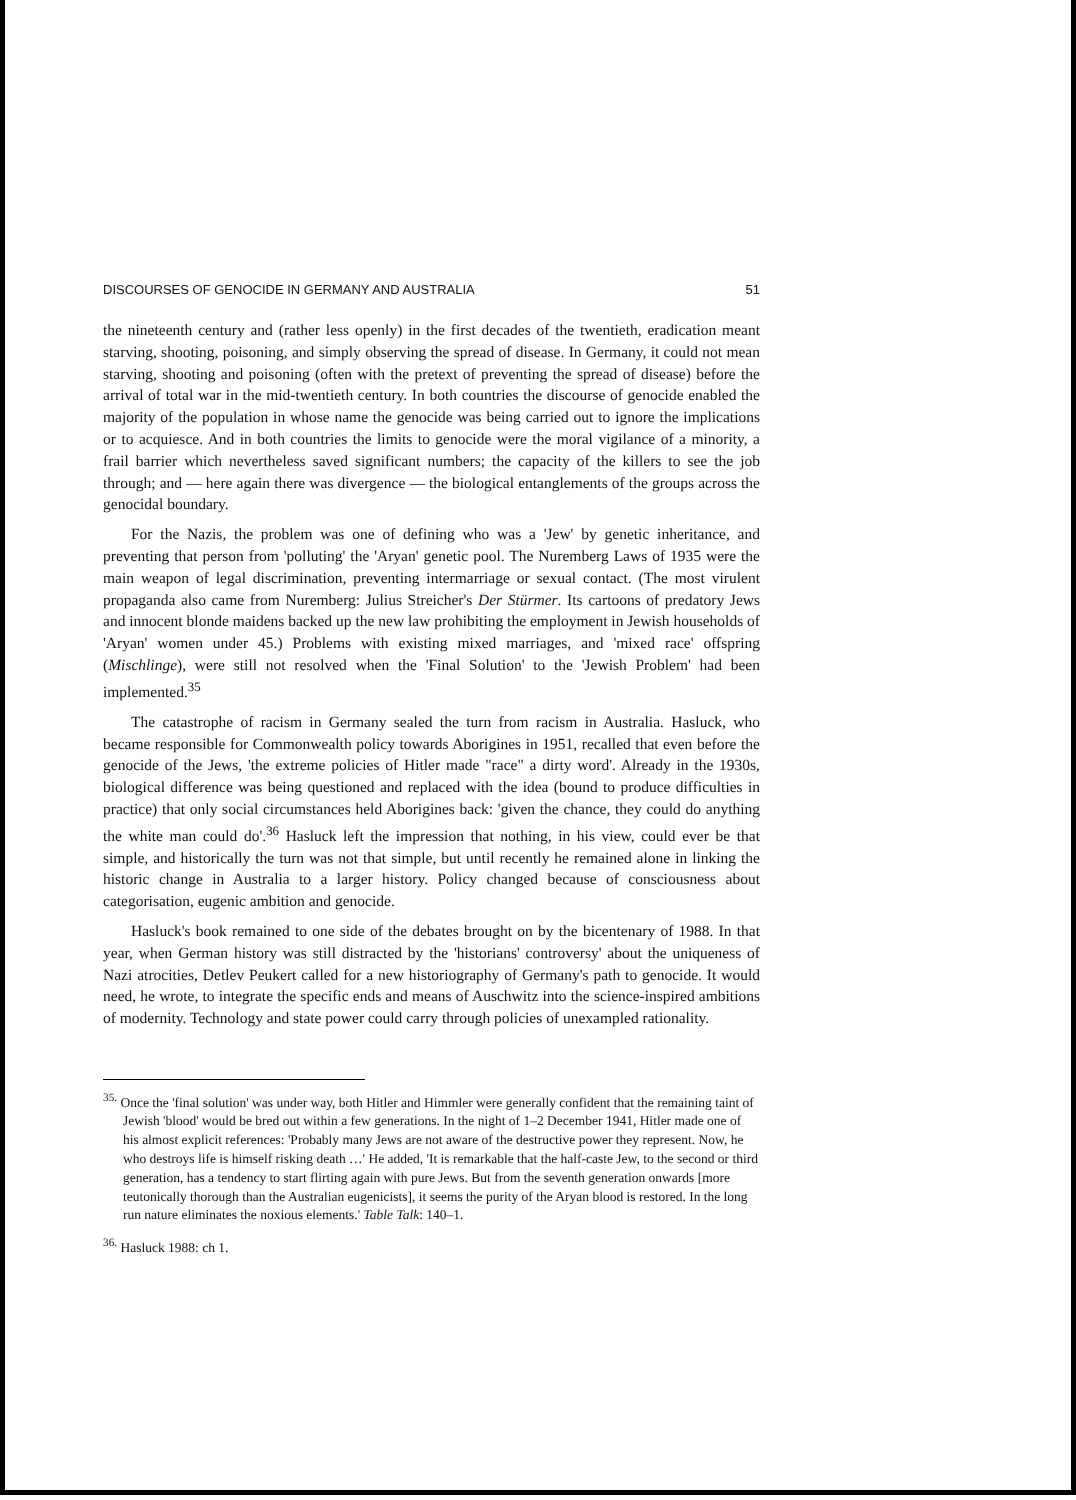DISCOURSES OF GENOCIDE IN GERMANY AND AUSTRALIA 51
the nineteenth century and (rather less openly) in the first decades of the twentieth, eradication meant starving, shooting, poisoning, and simply observing the spread of disease. In Germany, it could not mean starving, shooting and poisoning (often with the pretext of preventing the spread of disease) before the arrival of total war in the mid-twentieth century. In both countries the discourse of genocide enabled the majority of the population in whose name the genocide was being carried out to ignore the implications or to acquiesce. And in both countries the limits to genocide were the moral vigilance of a minority, a frail barrier which nevertheless saved significant numbers; the capacity of the killers to see the job through; and — here again there was divergence — the biological entanglements of the groups across the genocidal boundary.
For the Nazis, the problem was one of defining who was a 'Jew' by genetic inheritance, and preventing that person from 'polluting' the 'Aryan' genetic pool. The Nuremberg Laws of 1935 were the main weapon of legal discrimination, preventing intermarriage or sexual contact. (The most virulent propaganda also came from Nuremberg: Julius Streicher's Der Stürmer. Its cartoons of predatory Jews and innocent blonde maidens backed up the new law prohibiting the employment in Jewish households of 'Aryan' women under 45.) Problems with existing mixed marriages, and 'mixed race' offspring (Mischlinge), were still not resolved when the 'Final Solution' to the 'Jewish Problem' had been implemented.<sup>35</sup>
The catastrophe of racism in Germany sealed the turn from racism in Australia. Hasluck, who became responsible for Commonwealth policy towards Aborigines in 1951, recalled that even before the genocide of the Jews, 'the extreme policies of Hitler made "race" a dirty word'. Already in the 1930s, biological difference was being questioned and replaced with the idea (bound to produce difficulties in practice) that only social circumstances held Aborigines back: 'given the chance, they could do anything the white man could do'.<sup>36</sup> Hasluck left the impression that nothing, in his view, could ever be that simple, and historically the turn was not that simple, but until recently he remained alone in linking the historic change in Australia to a larger history. Policy changed because of consciousness about categorisation, eugenic ambition and genocide.
Hasluck's book remained to one side of the debates brought on by the bicentenary of 1988. In that year, when German history was still distracted by the 'historians' controversy' about the uniqueness of Nazi atrocities, Detlev Peukert called for a new historiography of Germany's path to genocide. It would need, he wrote, to integrate the specific ends and means of Auschwitz into the science-inspired ambitions of modernity. Technology and state power could carry through policies of unexampled rationality.
<sup>35.</sup> Once the 'final solution' was under way, both Hitler and Himmler were generally confident that the remaining taint of Jewish 'blood' would be bred out within a few generations. In the night of 1–2 December 1941, Hitler made one of his almost explicit references: 'Probably many Jews are not aware of the destructive power they represent. Now, he who destroys life is himself risking death …' He added, 'It is remarkable that the half-caste Jew, to the second or third generation, has a tendency to start flirting again with pure Jews. But from the seventh generation onwards [more teutonically thorough than the Australian eugenicists], it seems the purity of the Aryan blood is restored. In the long run nature eliminates the noxious elements.' Table Talk: 140–1.
<sup>36.</sup> Hasluck 1988: ch 1.